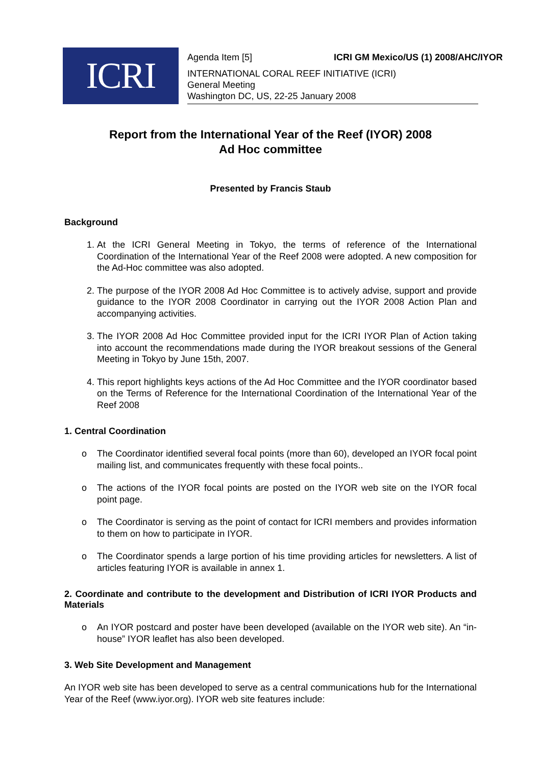ICRI
Agenda Item [5] ICRI GM Mexico/US (1) 2008/AHC/IYOR
INTERNATIONAL CORAL REEF INITIATIVE (ICRI)
General Meeting
Washington DC, US, 22-25 January 2008
Report from the International Year of the Reef (IYOR) 2008
Ad Hoc committee
Presented by Francis Staub
Background
1. At the ICRI General Meeting in Tokyo, the terms of reference of the International Coordination of the International Year of the Reef 2008 were adopted. A new composition for the Ad-Hoc committee was also adopted.
2. The purpose of the IYOR 2008 Ad Hoc Committee is to actively advise, support and provide guidance to the IYOR 2008 Coordinator in carrying out the IYOR 2008 Action Plan and accompanying activities.
3. The IYOR 2008 Ad Hoc Committee provided input for the ICRI IYOR Plan of Action taking into account the recommendations made during the IYOR breakout sessions of the General Meeting in Tokyo by June 15th, 2007.
4. This report highlights keys actions of the Ad Hoc Committee and the IYOR coordinator based on the Terms of Reference for the International Coordination of the International Year of the Reef 2008
1. Central Coordination
o The Coordinator identified several focal points (more than 60), developed an IYOR focal point mailing list, and communicates frequently with these focal points..
o The actions of the IYOR focal points are posted on the IYOR web site on the IYOR focal point page.
o The Coordinator is serving as the point of contact for ICRI members and provides information to them on how to participate in IYOR.
o The Coordinator spends a large portion of his time providing articles for newsletters. A list of articles featuring IYOR is available in annex 1.
2. Coordinate and contribute to the development and Distribution of ICRI IYOR Products and Materials
o An IYOR postcard and poster have been developed (available on the IYOR web site). An “in-house” IYOR leaflet has also been developed.
3. Web Site Development and Management
An IYOR web site has been developed to serve as a central communications hub for the International Year of the Reef (www.iyor.org). IYOR web site features include: